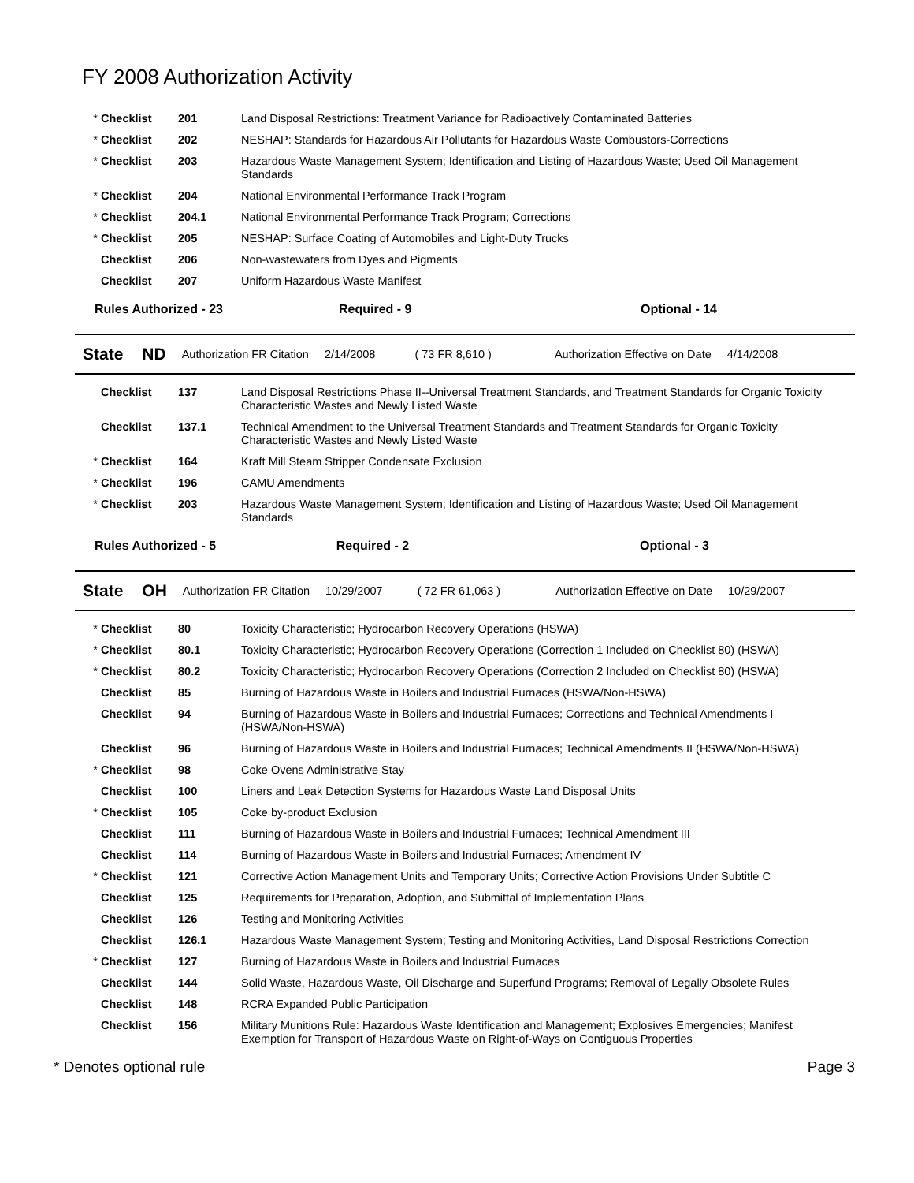FY 2008 Authorization Activity
| * | Checklist | 201 | Land Disposal Restrictions: Treatment Variance for Radioactively Contaminated Batteries |
| * | Checklist | 202 | NESHAP: Standards for Hazardous Air Pollutants for Hazardous Waste Combustors-Corrections |
| * | Checklist | 203 | Hazardous Waste Management System; Identification and Listing of Hazardous Waste; Used Oil Management Standards |
| * | Checklist | 204 | National Environmental Performance Track Program |
| * | Checklist | 204.1 | National Environmental Performance Track Program; Corrections |
| * | Checklist | 205 | NESHAP: Surface Coating of Automobiles and Light-Duty Trucks |
| | Checklist | 206 | Non-wastewaters from Dyes and Pigments |
| | Checklist | 207 | Uniform Hazardous Waste Manifest |
Rules Authorized - 23 Required - 9 Optional - 14
State ND Authorization FR Citation 2/14/2008 ( 73 FR 8,610 ) Authorization Effective on Date 4/14/2008
| | Checklist | 137 | Land Disposal Restrictions Phase II--Universal Treatment Standards, and Treatment Standards for Organic Toxicity Characteristic Wastes and Newly Listed Waste |
| | Checklist | 137.1 | Technical Amendment to the Universal Treatment Standards and Treatment Standards for Organic Toxicity Characteristic Wastes and Newly Listed Waste |
| * | Checklist | 164 | Kraft Mill Steam Stripper Condensate Exclusion |
| * | Checklist | 196 | CAMU Amendments |
| * | Checklist | 203 | Hazardous Waste Management System; Identification and Listing of Hazardous Waste; Used Oil Management Standards |
Rules Authorized - 5 Required - 2 Optional - 3
State OH Authorization FR Citation 10/29/2007 ( 72 FR 61,063 ) Authorization Effective on Date 10/29/2007
| * | Checklist | 80 | Toxicity Characteristic; Hydrocarbon Recovery Operations (HSWA) |
| * | Checklist | 80.1 | Toxicity Characteristic; Hydrocarbon Recovery Operations (Correction 1 Included on Checklist 80) (HSWA) |
| * | Checklist | 80.2 | Toxicity Characteristic; Hydrocarbon Recovery Operations (Correction 2 Included on Checklist 80) (HSWA) |
| | Checklist | 85 | Burning of Hazardous Waste in Boilers and Industrial Furnaces (HSWA/Non-HSWA) |
| | Checklist | 94 | Burning of Hazardous Waste in Boilers and Industrial Furnaces; Corrections and Technical Amendments I (HSWA/Non-HSWA) |
| | Checklist | 96 | Burning of Hazardous Waste in Boilers and Industrial Furnaces; Technical Amendments II (HSWA/Non-HSWA) |
| * | Checklist | 98 | Coke Ovens Administrative Stay |
| | Checklist | 100 | Liners and Leak Detection Systems for Hazardous Waste Land Disposal Units |
| * | Checklist | 105 | Coke by-product Exclusion |
| | Checklist | 111 | Burning of Hazardous Waste in Boilers and Industrial Furnaces; Technical Amendment III |
| | Checklist | 114 | Burning of Hazardous Waste in Boilers and Industrial Furnaces; Amendment IV |
| * | Checklist | 121 | Corrective Action Management Units and Temporary Units; Corrective Action Provisions Under Subtitle C |
| | Checklist | 125 | Requirements for Preparation, Adoption, and Submittal of Implementation Plans |
| | Checklist | 126 | Testing and Monitoring Activities |
| | Checklist | 126.1 | Hazardous Waste Management System; Testing and Monitoring Activities, Land Disposal Restrictions Correction |
| * | Checklist | 127 | Burning of Hazardous Waste in Boilers and Industrial Furnaces |
| | Checklist | 144 | Solid Waste, Hazardous Waste, Oil Discharge and Superfund Programs; Removal of Legally Obsolete Rules |
| | Checklist | 148 | RCRA Expanded Public Participation |
| | Checklist | 156 | Military Munitions Rule: Hazardous Waste Identification and Management; Explosives Emergencies; Manifest Exemption for Transport of Hazardous Waste on Right-of-Ways on Contiguous Properties |
* Denotes optional rule Page 3